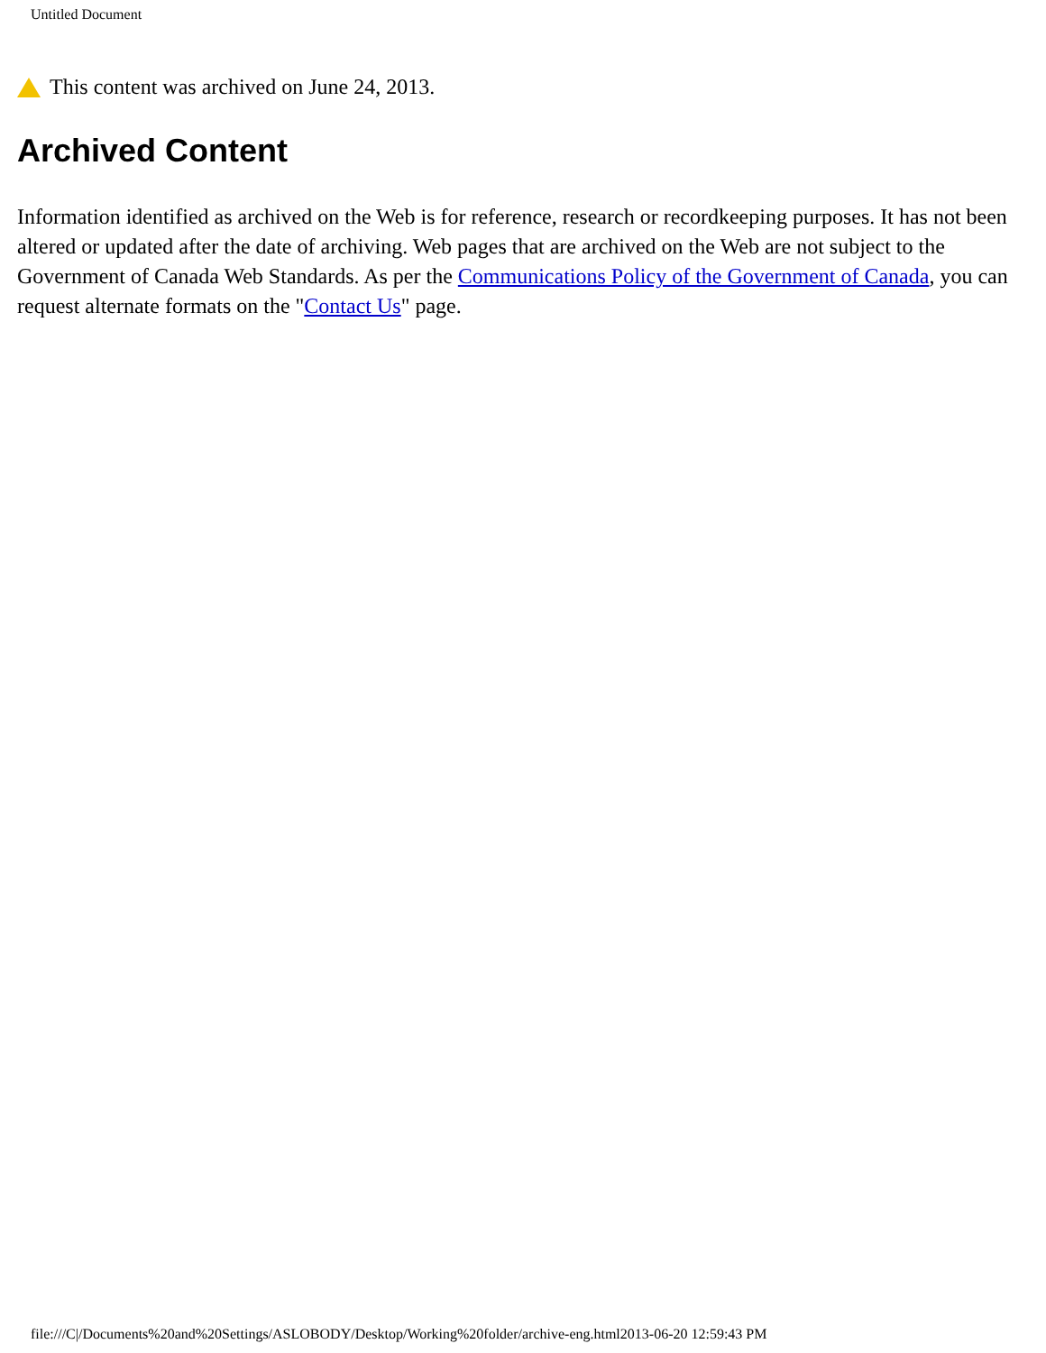Untitled Document
This content was archived on June 24, 2013.
Archived Content
Information identified as archived on the Web is for reference, research or recordkeeping purposes. It has not been altered or updated after the date of archiving. Web pages that are archived on the Web are not subject to the Government of Canada Web Standards. As per the Communications Policy of the Government of Canada, you can request alternate formats on the "Contact Us" page.
file:///C|/Documents%20and%20Settings/ASLOBODY/Desktop/Working%20folder/archive-eng.html2013-06-20 12:59:43 PM